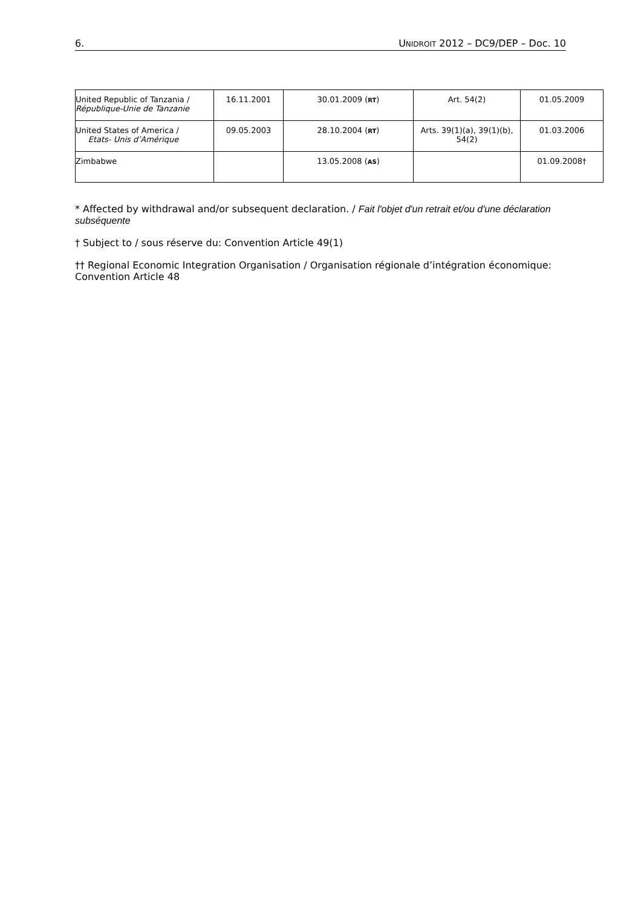6. UNIDROIT 2012 – DC9/DEP – Doc. 10
| United Republic of Tanzania / République-Unie de Tanzanie | 16.11.2001 | 30.01.2009 ( RT ) | Art. 54(2) | 01.05.2009 |
| United States of America / Etats- Unis d’Amérique | 09.05.2003 | 28.10.2004 ( RT ) | Arts. 39(1)(a), 39(1)(b), 54(2) | 01.03.2006 |
| Zimbabwe | | 13.05.2008 ( AS ) | | 01.09.2008† |
* Affected by withdrawal and/or subsequent declaration. / Fait l'objet d'un retrait et/ou d'une déclaration subséquente
† Subject to / sous réserve du: Convention Article 49(1)
†† Regional Economic Integration Organisation / Organisation régionale d’intégration économique: Convention Article 48